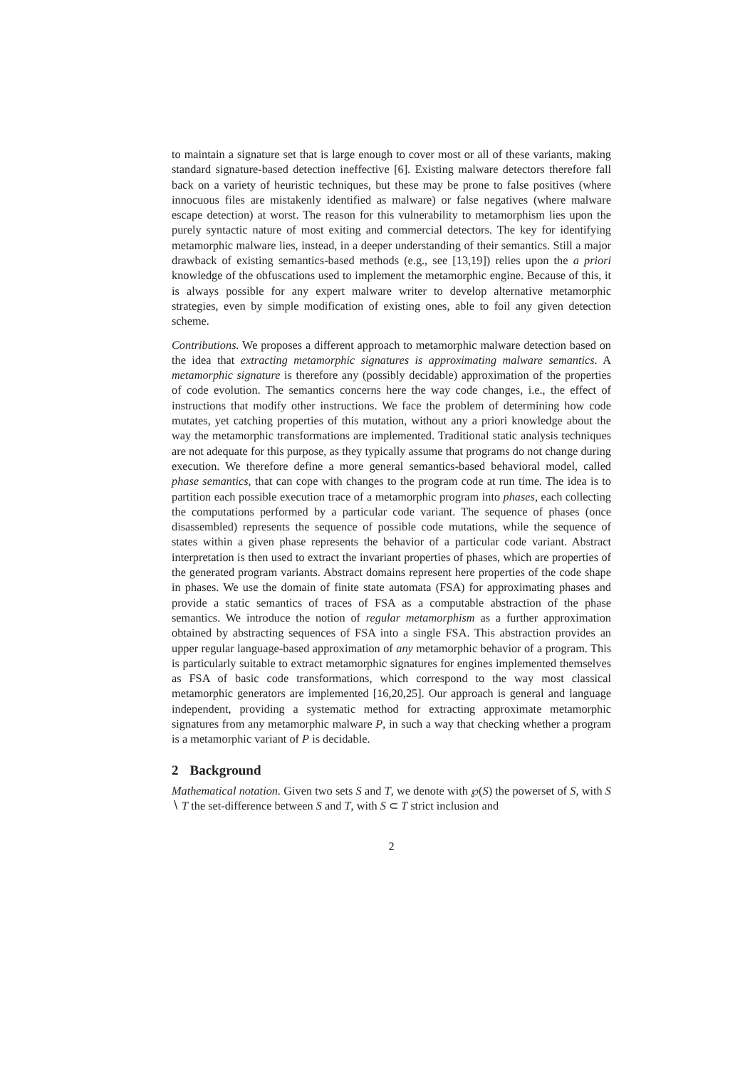to maintain a signature set that is large enough to cover most or all of these variants, making standard signature-based detection ineffective [6]. Existing malware detectors therefore fall back on a variety of heuristic techniques, but these may be prone to false positives (where innocuous files are mistakenly identified as malware) or false negatives (where malware escape detection) at worst. The reason for this vulnerability to metamorphism lies upon the purely syntactic nature of most exiting and commercial detectors. The key for identifying metamorphic malware lies, instead, in a deeper understanding of their semantics. Still a major drawback of existing semantics-based methods (e.g., see [13,19]) relies upon the a priori knowledge of the obfuscations used to implement the metamorphic engine. Because of this, it is always possible for any expert malware writer to develop alternative metamorphic strategies, even by simple modification of existing ones, able to foil any given detection scheme.
Contributions. We proposes a different approach to metamorphic malware detection based on the idea that extracting metamorphic signatures is approximating malware semantics. A metamorphic signature is therefore any (possibly decidable) approximation of the properties of code evolution. The semantics concerns here the way code changes, i.e., the effect of instructions that modify other instructions. We face the problem of determining how code mutates, yet catching properties of this mutation, without any a priori knowledge about the way the metamorphic transformations are implemented. Traditional static analysis techniques are not adequate for this purpose, as they typically assume that programs do not change during execution. We therefore define a more general semantics-based behavioral model, called phase semantics, that can cope with changes to the program code at run time. The idea is to partition each possible execution trace of a metamorphic program into phases, each collecting the computations performed by a particular code variant. The sequence of phases (once disassembled) represents the sequence of possible code mutations, while the sequence of states within a given phase represents the behavior of a particular code variant. Abstract interpretation is then used to extract the invariant properties of phases, which are properties of the generated program variants. Abstract domains represent here properties of the code shape in phases. We use the domain of finite state automata (FSA) for approximating phases and provide a static semantics of traces of FSA as a computable abstraction of the phase semantics. We introduce the notion of regular metamorphism as a further approximation obtained by abstracting sequences of FSA into a single FSA. This abstraction provides an upper regular language-based approximation of any metamorphic behavior of a program. This is particularly suitable to extract metamorphic signatures for engines implemented themselves as FSA of basic code transformations, which correspond to the way most classical metamorphic generators are implemented [16,20,25]. Our approach is general and language independent, providing a systematic method for extracting approximate metamorphic signatures from any metamorphic malware P, in such a way that checking whether a program is a metamorphic variant of P is decidable.
2 Background
Mathematical notation. Given two sets S and T, we denote with ℘(S) the powerset of S, with S ∖ T the set-difference between S and T, with S ⊂ T strict inclusion and
2